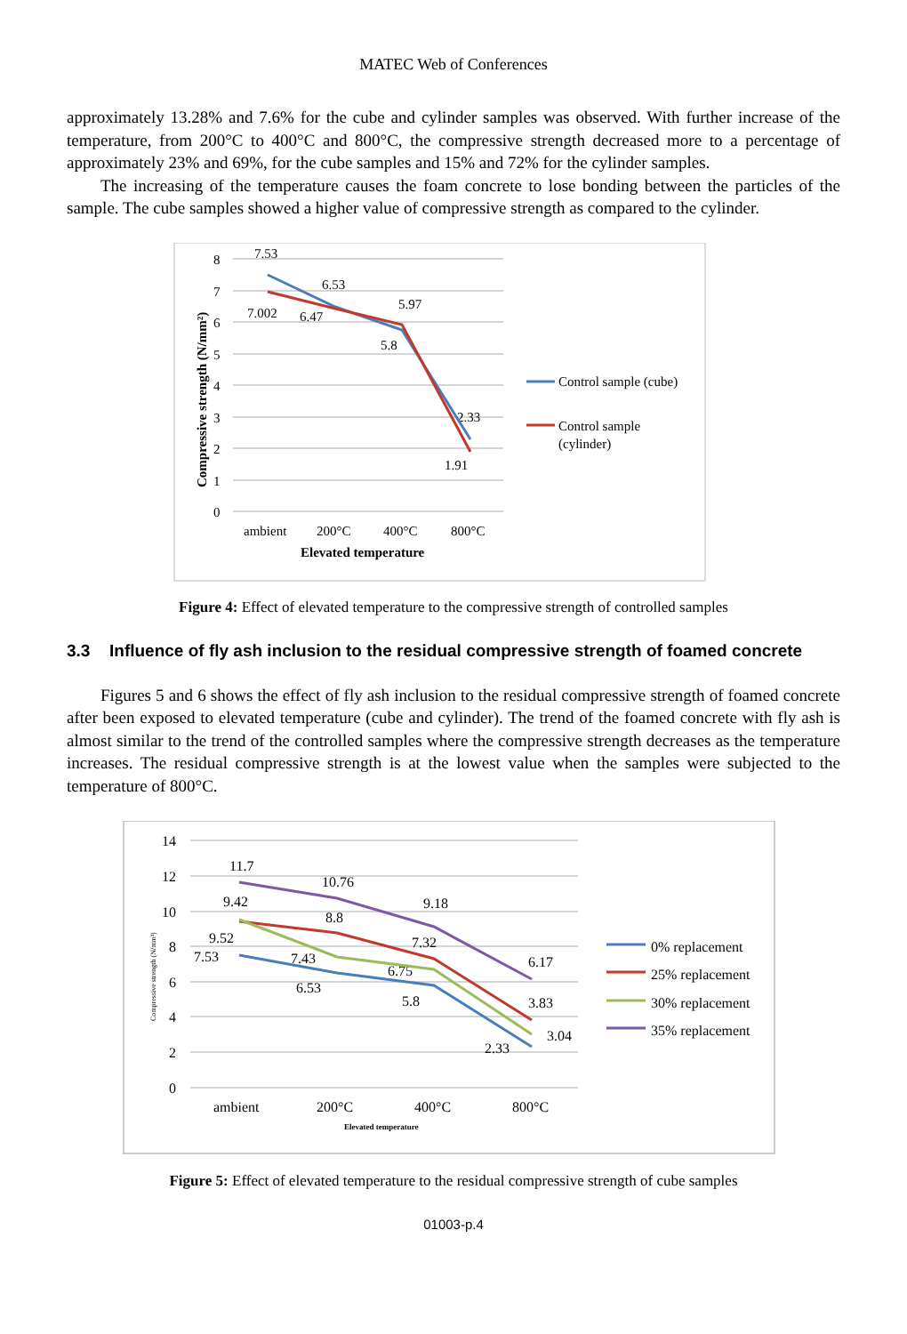MATEC Web of Conferences
approximately 13.28% and 7.6% for the cube and cylinder samples was observed. With further increase of the temperature, from 200°C to 400°C and 800°C, the compressive strength decreased more to a percentage of approximately 23% and 69%, for the cube samples and 15% and 72% for the cylinder samples.
The increasing of the temperature causes the foam concrete to lose bonding between the particles of the sample. The cube samples showed a higher value of compressive strength as compared to the cylinder.
8
7
6
5
4
3
2
1
0
ambient
200°C
400°C
800°C
Elevated temperature
7.53
6.53
5.97
7.002
6.47
5.8
2.33
1.91
Control sample (cube)
Control sample
(cylinder)
Compressive strength (N/mm²)
Figure 4: Effect of elevated temperature to the compressive strength of controlled samples
3.3 Influence of fly ash inclusion to the residual compressive strength of foamed concrete
Figures 5 and 6 shows the effect of fly ash inclusion to the residual compressive strength of foamed concrete after been exposed to elevated temperature (cube and cylinder). The trend of the foamed concrete with fly ash is almost similar to the trend of the controlled samples where the compressive strength decreases as the temperature increases. The residual compressive strength is at the lowest value when the samples were subjected to the temperature of 800°C.
14
12
10
8
6
4
2
0
ambient
200°C
400°C
800°C
11.7
10.76
9.18
9.42
8.8
7.32
9.52
7.53
7.43
6.75
6.53
5.8
6.17
3.83
3.04
2.33
0% replacement
25% replacement
30% replacement
35% replacement
Elevated temperature
Compressive strength (N/mm²)
Figure 5: Effect of elevated temperature to the residual compressive strength of cube samples
01003-p.4